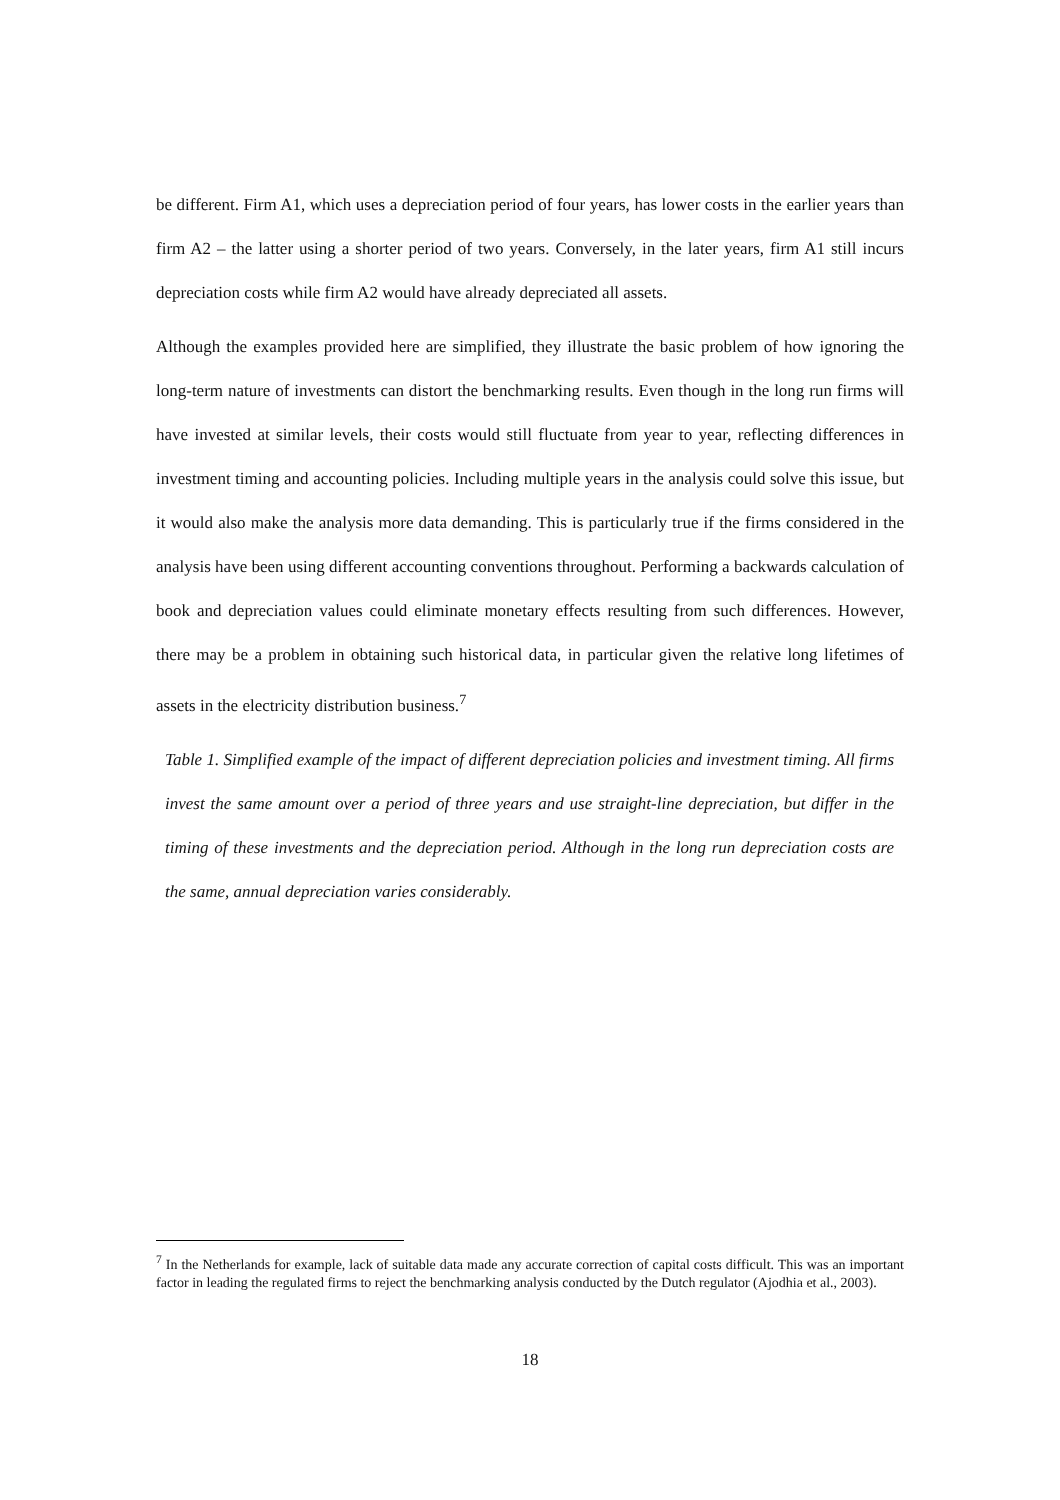be different. Firm A1, which uses a depreciation period of four years, has lower costs in the earlier years than firm A2 – the latter using a shorter period of two years. Conversely, in the later years, firm A1 still incurs depreciation costs while firm A2 would have already depreciated all assets.
Although the examples provided here are simplified, they illustrate the basic problem of how ignoring the long-term nature of investments can distort the benchmarking results. Even though in the long run firms will have invested at similar levels, their costs would still fluctuate from year to year, reflecting differences in investment timing and accounting policies. Including multiple years in the analysis could solve this issue, but it would also make the analysis more data demanding. This is particularly true if the firms considered in the analysis have been using different accounting conventions throughout. Performing a backwards calculation of book and depreciation values could eliminate monetary effects resulting from such differences. However, there may be a problem in obtaining such historical data, in particular given the relative long lifetimes of assets in the electricity distribution business.<sup>7</sup>
Table 1. Simplified example of the impact of different depreciation policies and investment timing. All firms invest the same amount over a period of three years and use straight-line depreciation, but differ in the timing of these investments and the depreciation period. Although in the long run depreciation costs are the same, annual depreciation varies considerably.
<sup>7</sup> In the Netherlands for example, lack of suitable data made any accurate correction of capital costs difficult. This was an important factor in leading the regulated firms to reject the benchmarking analysis conducted by the Dutch regulator (Ajodhia et al., 2003).
18